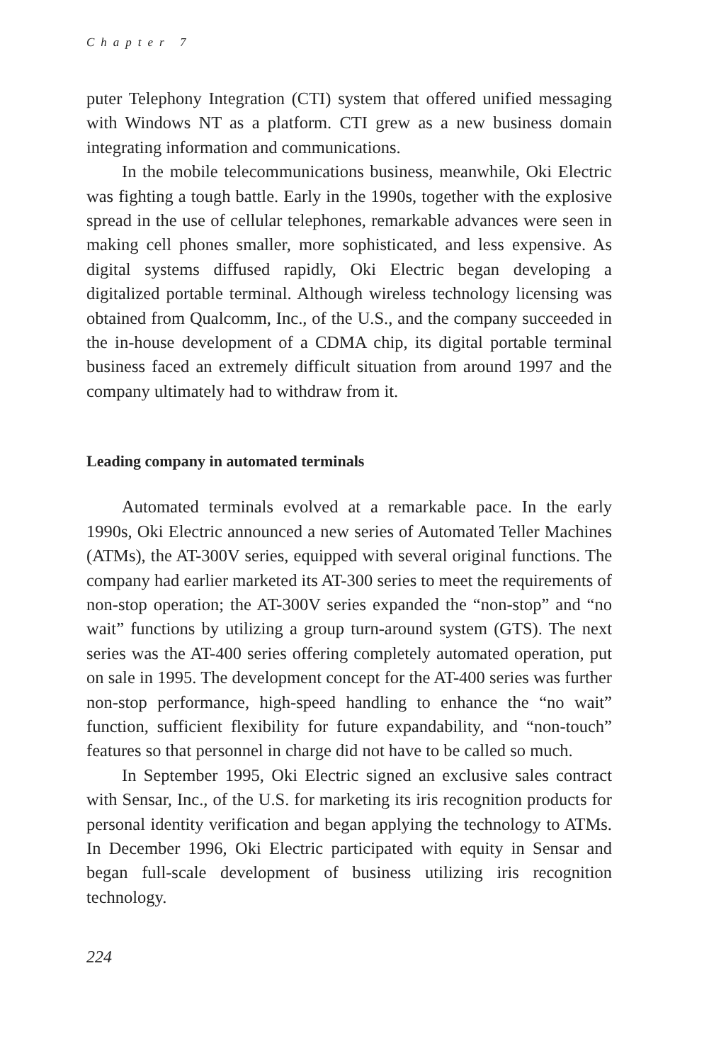Chapter 7
puter Telephony Integration (CTI) system that offered unified messaging with Windows NT as a platform. CTI grew as a new business domain integrating information and communications.
In the mobile telecommunications business, meanwhile, Oki Electric was fighting a tough battle. Early in the 1990s, together with the explosive spread in the use of cellular telephones, remarkable advances were seen in making cell phones smaller, more sophisticated, and less expensive. As digital systems diffused rapidly, Oki Electric began developing a digitalized portable terminal. Although wireless technology licensing was obtained from Qualcomm, Inc., of the U.S., and the company succeeded in the in-house development of a CDMA chip, its digital portable terminal business faced an extremely difficult situation from around 1997 and the company ultimately had to withdraw from it.
Leading company in automated terminals
Automated terminals evolved at a remarkable pace. In the early 1990s, Oki Electric announced a new series of Automated Teller Machines (ATMs), the AT-300V series, equipped with several original functions. The company had earlier marketed its AT-300 series to meet the requirements of non-stop operation; the AT-300V series expanded the “non-stop” and “no wait” functions by utilizing a group turn-around system (GTS). The next series was the AT-400 series offering completely automated operation, put on sale in 1995. The development concept for the AT-400 series was further non-stop performance, high-speed handling to enhance the “no wait” function, sufficient flexibility for future expandability, and “non-touch” features so that personnel in charge did not have to be called so much.
In September 1995, Oki Electric signed an exclusive sales contract with Sensar, Inc., of the U.S. for marketing its iris recognition products for personal identity verification and began applying the technology to ATMs. In December 1996, Oki Electric participated with equity in Sensar and began full-scale development of business utilizing iris recognition technology.
224